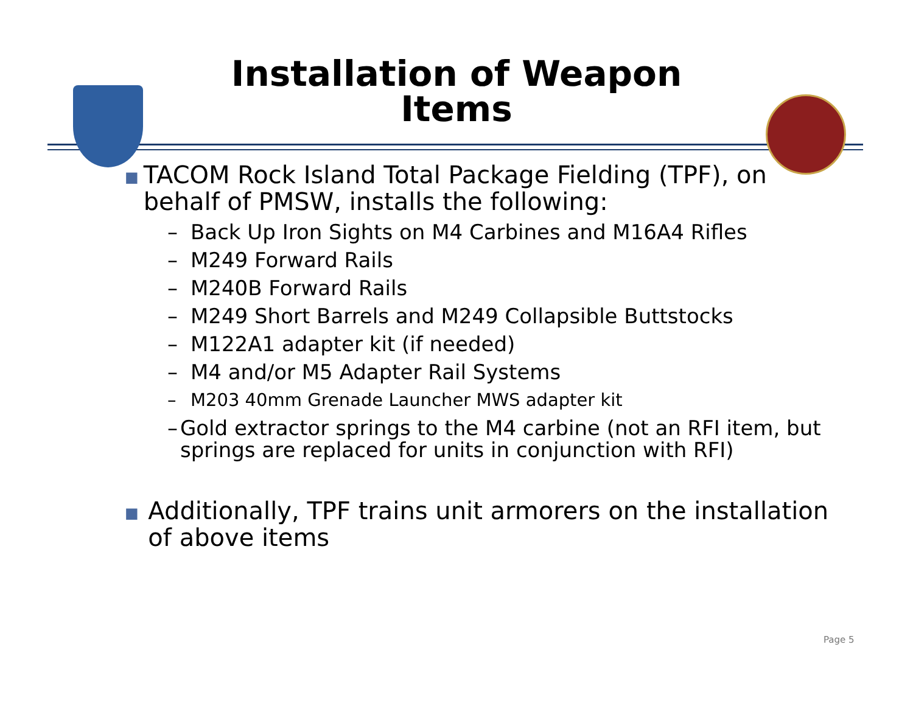Installation of Weapon Items
■ TACOM Rock Island Total Package Fielding (TPF), on behalf of PMSW, installs the following:
– Back Up Iron Sights on M4 Carbines and M16A4 Rifles
– M249 Forward Rails
– M240B Forward Rails
– M249 Short Barrels and M249 Collapsible Buttstocks
– M122A1 adapter kit (if needed)
– M4 and/or M5 Adapter Rail Systems
– M203 40mm Grenade Launcher MWS adapter kit
– Gold extractor springs to the M4 carbine (not an RFI item, but springs are replaced for units in conjunction with RFI)
■ Additionally, TPF trains unit armorers on the installation of above items
Page 5